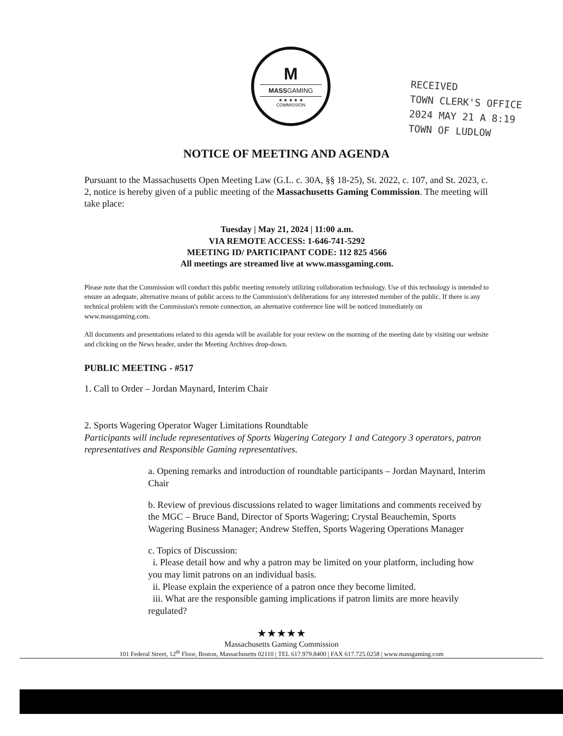M
MASSGAMING
★ ★ ★ ★ ★
COMMISSION
RECEIVED
TOWN CLERK'S OFFICE
2024 MAY 21 A 8:19
TOWN OF LUDLOW
NOTICE OF MEETING AND AGENDA
Pursuant to the Massachusetts Open Meeting Law (G.L. c. 30A, §§ 18-25), St. 2022, c. 107, and St. 2023, c. 2, notice is hereby given of a public meeting of the Massachusetts Gaming Commission. The meeting will take place:
Tuesday | May 21, 2024 | 11:00 a.m.
VIA REMOTE ACCESS: 1-646-741-5292
MEETING ID/ PARTICIPANT CODE: 112 825 4566
All meetings are streamed live at www.massgaming.com.
Please note that the Commission will conduct this public meeting remotely utilizing collaboration technology. Use of this technology is intended to ensure an adequate, alternative means of public access to the Commission's deliberations for any interested member of the public. If there is any technical problem with the Commission's remote connection, an alternative conference line will be noticed immediately on www.massgaming.com.
All documents and presentations related to this agenda will be available for your review on the morning of the meeting date by visiting our website and clicking on the News header, under the Meeting Archives drop-down.
PUBLIC MEETING - #517
1. Call to Order – Jordan Maynard, Interim Chair
2. Sports Wagering Operator Wager Limitations Roundtable
Participants will include representatives of Sports Wagering Category 1 and Category 3 operators, patron representatives and Responsible Gaming representatives.
a. Opening remarks and introduction of roundtable participants – Jordan Maynard, Interim Chair
b. Review of previous discussions related to wager limitations and comments received by the MGC – Bruce Band, Director of Sports Wagering; Crystal Beauchemin, Sports Wagering Business Manager; Andrew Steffen, Sports Wagering Operations Manager
c. Topics of Discussion:
i. Please detail how and why a patron may be limited on your platform, including how you may limit patrons on an individual basis.
ii. Please explain the experience of a patron once they become limited.
iii. What are the responsible gaming implications if patron limits are more heavily regulated?
★★★★★
Massachusetts Gaming Commission
101 Federal Street, 12<sup>th</sup> Floor, Boston, Massachusetts 02110 | TEL 617.979.8400 | FAX 617.725.0258 | www.massgaming.com